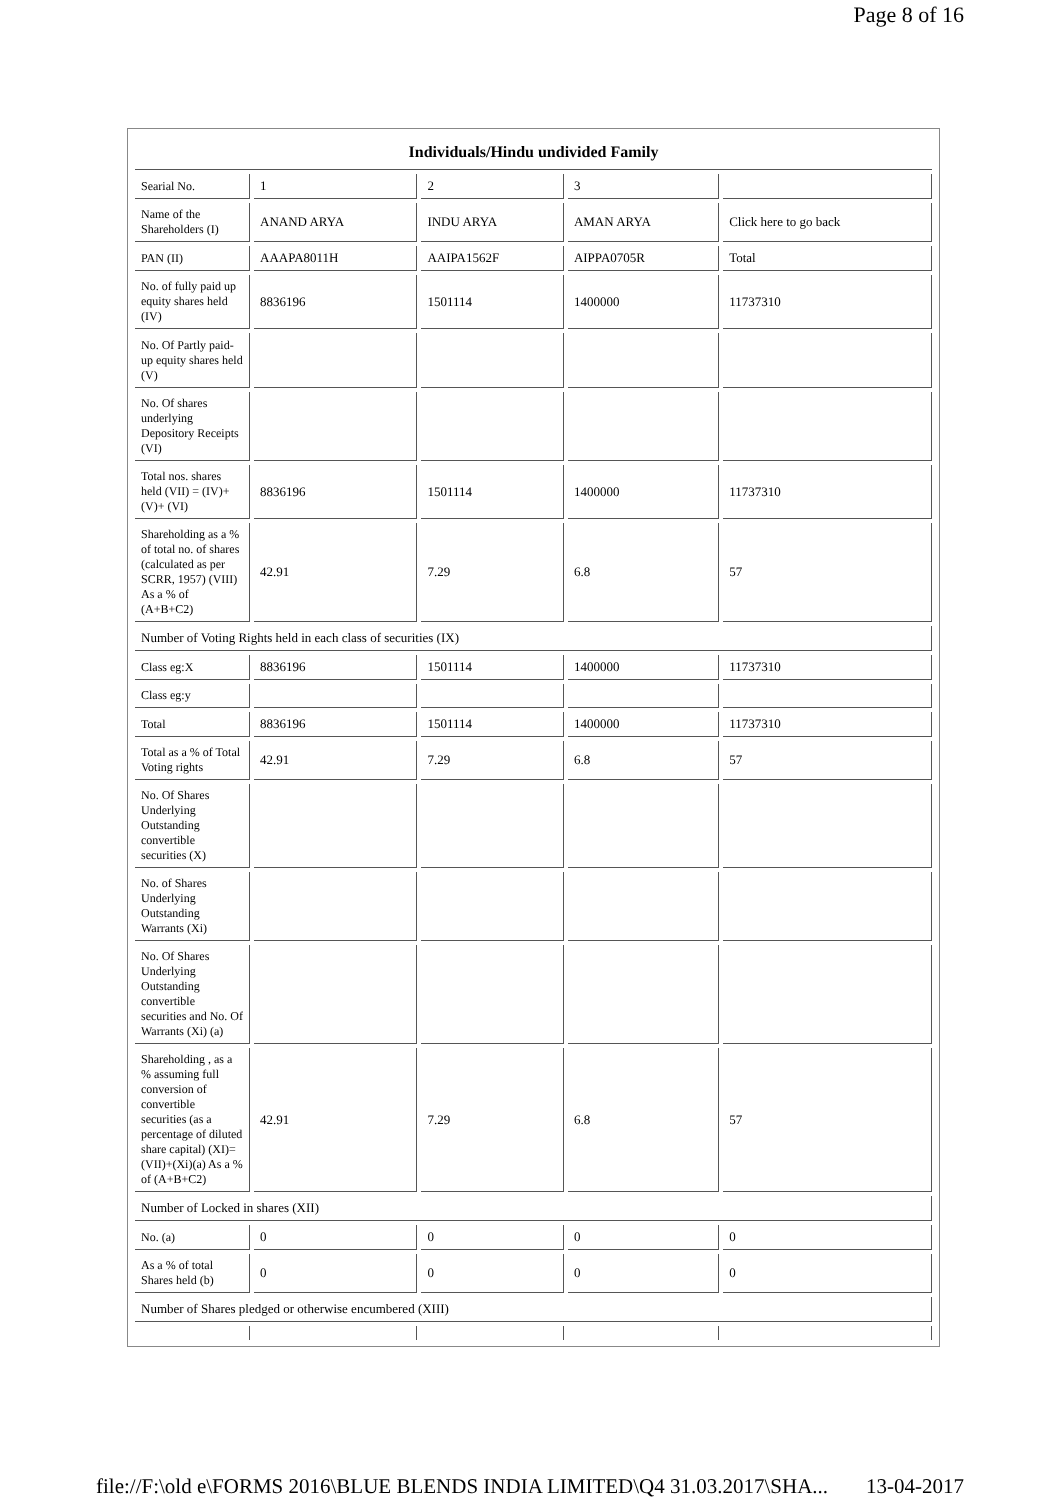Page 8 of 16
| Individuals/Hindu undivided Family | | | | |
| Searial No. | 1 | 2 | 3 | |
| Name of the Shareholders (I) | ANAND ARYA | INDU ARYA | AMAN ARYA | Click here to go back |
| PAN (II) | AAAPA8011H | AAIPA1562F | AIPPA0705R | Total |
| No. of fully paid up equity shares held (IV) | 8836196 | 1501114 | 1400000 | 11737310 |
| No. Of Partly paid-up equity shares held (V) | | | | |
| No. Of shares underlying Depository Receipts (VI) | | | | |
| Total nos. shares held (VII) = (IV)+(V)+ (VI) | 8836196 | 1501114 | 1400000 | 11737310 |
| Shareholding as a % of total no. of shares (calculated as per SCRR, 1957) (VIII) As a % of (A+B+C2) | 42.91 | 7.29 | 6.8 | 57 |
| Number of Voting Rights held in each class of securities (IX) | | | | |
| Class eg:X | 8836196 | 1501114 | 1400000 | 11737310 |
| Class eg:y | | | | |
| Total | 8836196 | 1501114 | 1400000 | 11737310 |
| Total as a % of Total Voting rights | 42.91 | 7.29 | 6.8 | 57 |
| No. Of Shares Underlying Outstanding convertible securities (X) | | | | |
| No. of Shares Underlying Outstanding Warrants (Xi) | | | | |
| No. Of Shares Underlying Outstanding convertible securities and No. Of Warrants (Xi) (a) | | | | |
| Shareholding , as a % assuming full conversion of convertible securities (as a percentage of diluted share capital) (XI)= (VII)+(Xi)(a) As a % of (A+B+C2) | 42.91 | 7.29 | 6.8 | 57 |
| Number of Locked in shares (XII) | | | | |
| No. (a) | 0 | 0 | 0 | 0 |
| As a % of total Shares held (b) | 0 | 0 | 0 | 0 |
| Number of Shares pledged or otherwise encumbered (XIII) | | | | |
file://F:\old e\FORMS 2016\BLUE BLENDS INDIA LIMITED\Q4 31.03.2017\SHA... 13-04-2017